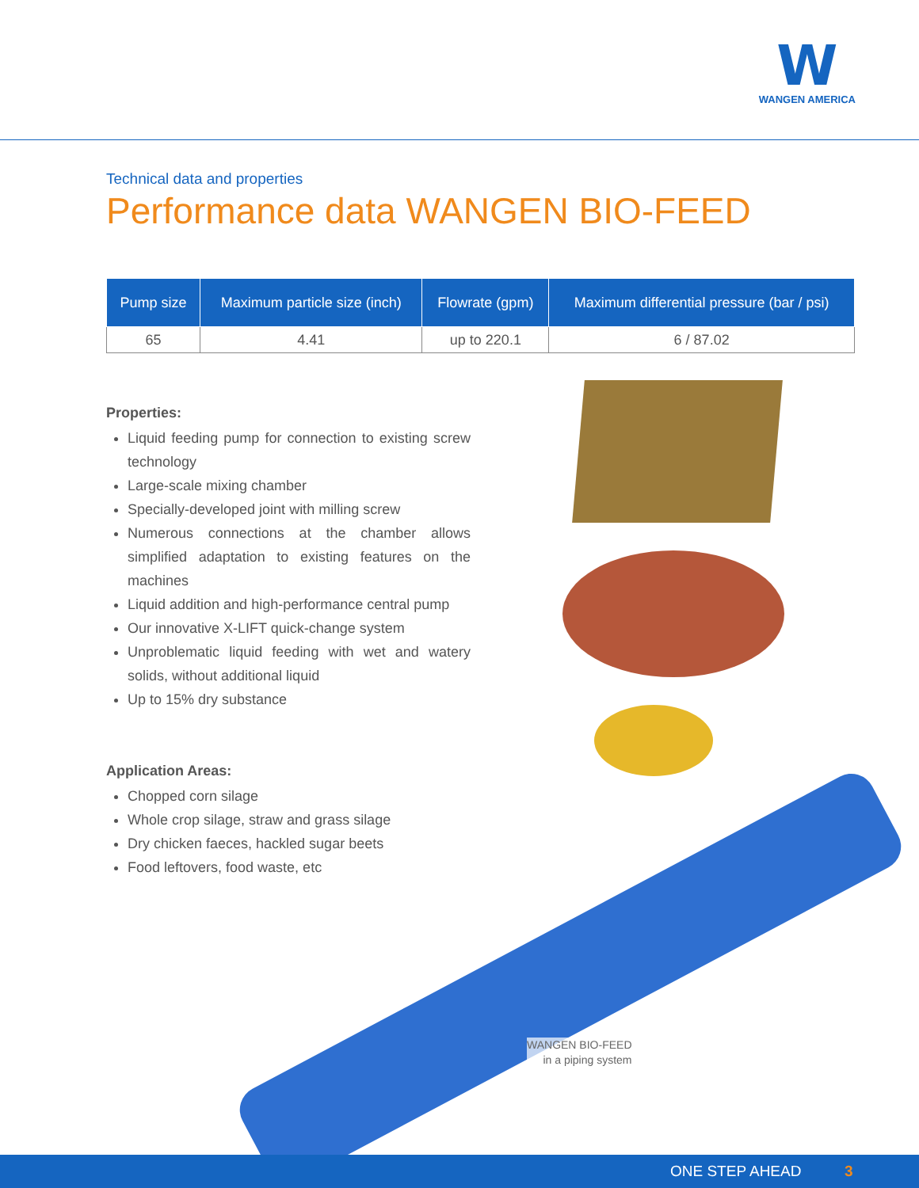W
WANGEN AMERICA
WANGEN BIO-FEED
in a piping system
Technical data and properties
Performance data WANGEN BIO-FEED
| Pump size | Maximum particle size (inch) | Flowrate (gpm) | Maximum differential pressure (bar / psi) |
| --- | --- | --- | --- |
| 65 | 4.41 | up to 220.1 | 6 / 87.02 |
Properties:
Liquid feeding pump for connection to existing screw technology
Large-scale mixing chamber
Specially-developed joint with milling screw
Numerous connections at the chamber allows simplified adaptation to existing features on the machines
Liquid addition and high-performance central pump
Our innovative X-LIFT quick-change system
Unproblematic liquid feeding with wet and watery solids, without additional liquid
Up to 15% dry substance
Application Areas:
Chopped corn silage
Whole crop silage, straw and grass silage
Dry chicken faeces, hackled sugar beets
Food leftovers, food waste, etc
ONE STEP AHEAD 3